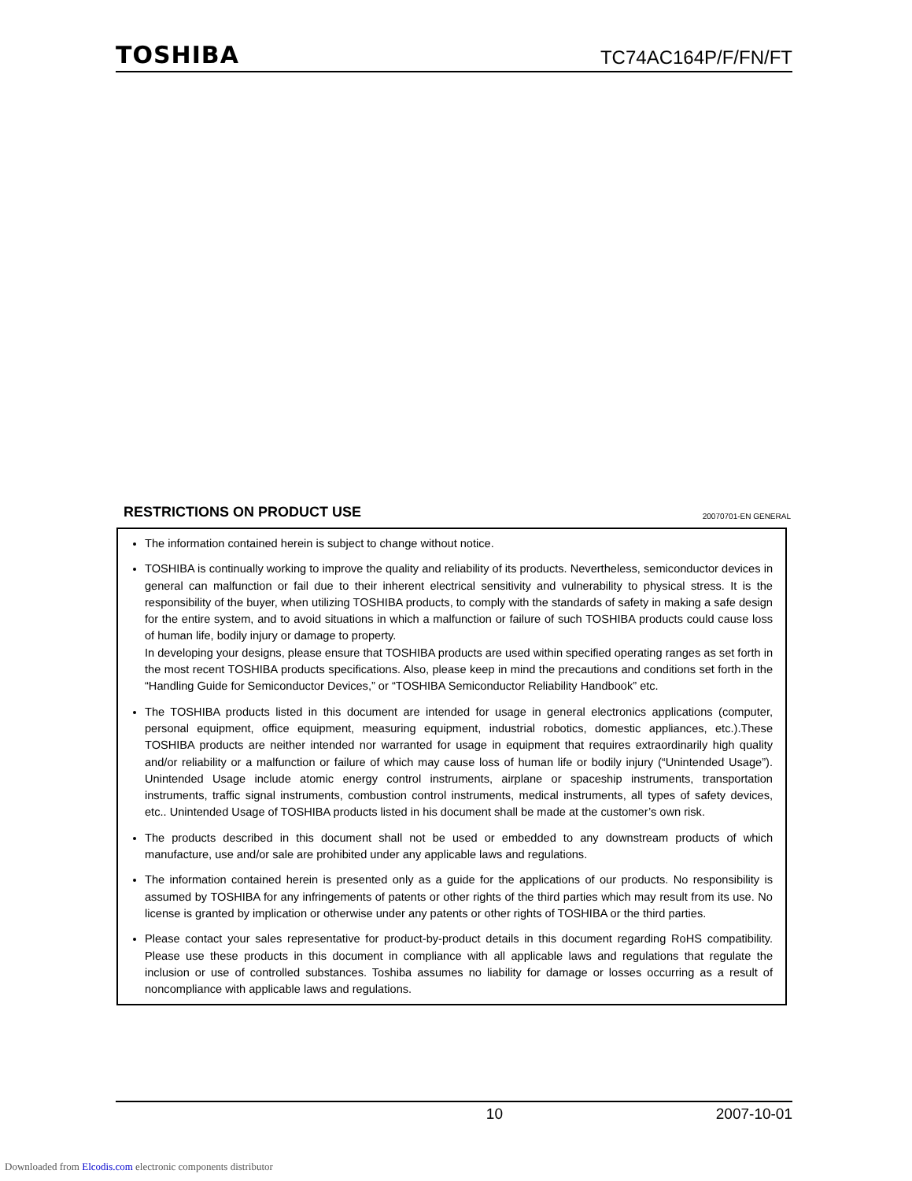TOSHIBA TC74AC164P/F/FN/FT
RESTRICTIONS ON PRODUCT USE
20070701-EN GENERAL
The information contained herein is subject to change without notice.
TOSHIBA is continually working to improve the quality and reliability of its products. Nevertheless, semiconductor devices in general can malfunction or fail due to their inherent electrical sensitivity and vulnerability to physical stress. It is the responsibility of the buyer, when utilizing TOSHIBA products, to comply with the standards of safety in making a safe design for the entire system, and to avoid situations in which a malfunction or failure of such TOSHIBA products could cause loss of human life, bodily injury or damage to property.
In developing your designs, please ensure that TOSHIBA products are used within specified operating ranges as set forth in the most recent TOSHIBA products specifications. Also, please keep in mind the precautions and conditions set forth in the “Handling Guide for Semiconductor Devices,” or “TOSHIBA Semiconductor Reliability Handbook” etc.
The TOSHIBA products listed in this document are intended for usage in general electronics applications (computer, personal equipment, office equipment, measuring equipment, industrial robotics, domestic appliances, etc.).These TOSHIBA products are neither intended nor warranted for usage in equipment that requires extraordinarily high quality and/or reliability or a malfunction or failure of which may cause loss of human life or bodily injury (“Unintended Usage”). Unintended Usage include atomic energy control instruments, airplane or spaceship instruments, transportation instruments, traffic signal instruments, combustion control instruments, medical instruments, all types of safety devices, etc.. Unintended Usage of TOSHIBA products listed in his document shall be made at the customer’s own risk.
The products described in this document shall not be used or embedded to any downstream products of which manufacture, use and/or sale are prohibited under any applicable laws and regulations.
The information contained herein is presented only as a guide for the applications of our products. No responsibility is assumed by TOSHIBA for any infringements of patents or other rights of the third parties which may result from its use. No license is granted by implication or otherwise under any patents or other rights of TOSHIBA or the third parties.
Please contact your sales representative for product-by-product details in this document regarding RoHS compatibility. Please use these products in this document in compliance with all applicable laws and regulations that regulate the inclusion or use of controlled substances. Toshiba assumes no liability for damage or losses occurring as a result of noncompliance with applicable laws and regulations.
10 2007-10-01
Downloaded from Elcodis.com electronic components distributor